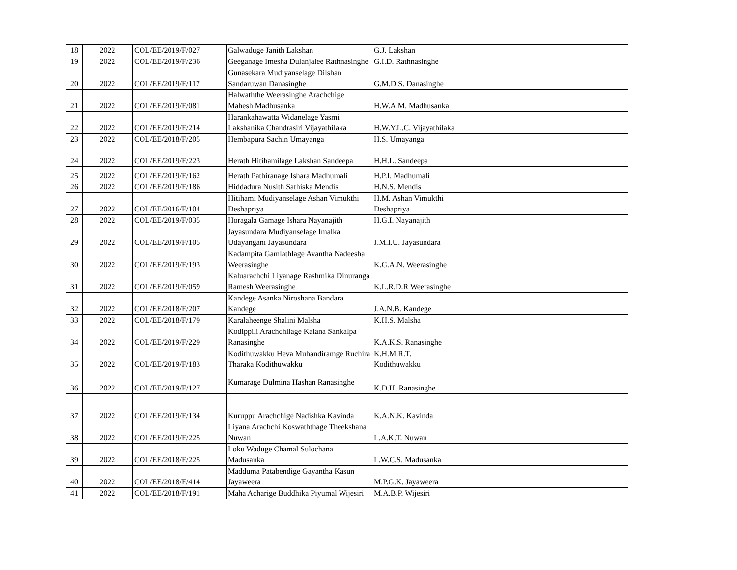| 18 | 2022 | COL/EE/2019/F/027 | Galwaduge Janith Lakshan | G.J. Lakshan | | |
| 19 | 2022 | COL/EE/2019/F/236 | Geeganage Imesha Dulanjalee Rathnasinghe | G.I.D. Rathnasinghe | | |
| 20 | 2022 | COL/EE/2019/F/117 | Gunasekara Mudiyanselage Dilshan Sandaruwan Danasinghe | G.M.D.S. Danasinghe | | |
| 21 | 2022 | COL/EE/2019/F/081 | Halwaththe Weerasinghe Arachchige Mahesh Madhusanka | H.W.A.M. Madhusanka | | |
| 22 | 2022 | COL/EE/2019/F/214 | Harankahawatta Widanelage Yasmi Lakshanika Chandrasiri Vijayathilaka | H.W.Y.L.C. Vijayathilaka | | |
| 23 | 2022 | COL/EE/2018/F/205 | Hembapura Sachin Umayanga | H.S. Umayanga | | |
| 24 | 2022 | COL/EE/2019/F/223 | Herath Hitihamilage Lakshan Sandeepa | H.H.L. Sandeepa | | |
| 25 | 2022 | COL/EE/2019/F/162 | Herath Pathiranage Ishara Madhumali | H.P.I. Madhumali | | |
| 26 | 2022 | COL/EE/2019/F/186 | Hiddadura Nusith Sathiska Mendis | H.N.S. Mendis | | |
| 27 | 2022 | COL/EE/2016/F/104 | Hitihami Mudiyanselage Ashan Vimukthi Deshapriya | H.M. Ashan Vimukthi Deshapriya | | |
| 28 | 2022 | COL/EE/2019/F/035 | Horagala Gamage Ishara Nayanajith | H.G.I. Nayanajith | | |
| 29 | 2022 | COL/EE/2019/F/105 | Jayasundara Mudiyanselage Imalka Udayangani Jayasundara | J.M.I.U. Jayasundara | | |
| 30 | 2022 | COL/EE/2019/F/193 | Kadampita Gamlathlage Avantha Nadeesha Weerasinghe | K.G.A.N. Weerasinghe | | |
| 31 | 2022 | COL/EE/2019/F/059 | Kaluarachchi Liyanage Rashmika Dinuranga Ramesh Weerasinghe | K.L.R.D.R Weerasinghe | | |
| 32 | 2022 | COL/EE/2018/F/207 | Kandege Asanka Niroshana Bandara Kandege | J.A.N.B. Kandege | | |
| 33 | 2022 | COL/EE/2018/F/179 | Karalaheenge Shalini Malsha | K.H.S. Malsha | | |
| 34 | 2022 | COL/EE/2019/F/229 | Kodippili Arachchilage Kalana Sankalpa Ranasinghe | K.A.K.S. Ranasinghe | | |
| 35 | 2022 | COL/EE/2019/F/183 | Kodithuwakku Heva Muhandiramge Ruchira Tharaka Kodithuwakku | K.H.M.R.T. Kodithuwakku | | |
| 36 | 2022 | COL/EE/2019/F/127 | Kumarage Dulmina Hashan Ranasinghe | K.D.H. Ranasinghe | | |
| 37 | 2022 | COL/EE/2019/F/134 | Kuruppu Arachchige Nadishka Kavinda | K.A.N.K. Kavinda | | |
| 38 | 2022 | COL/EE/2019/F/225 | Liyana Arachchi Koswaththage Theekshana Nuwan | L.A.K.T. Nuwan | | |
| 39 | 2022 | COL/EE/2018/F/225 | Loku Waduge Chamal Sulochana Madusanka | L.W.C.S. Madusanka | | |
| 40 | 2022 | COL/EE/2018/F/414 | Madduma Patabendige Gayantha Kasun Jayaweera | M.P.G.K. Jayaweera | | |
| 41 | 2022 | COL/EE/2018/F/191 | Maha Acharige Buddhika Piyumal Wijesiri | M.A.B.P. Wijesiri | | |